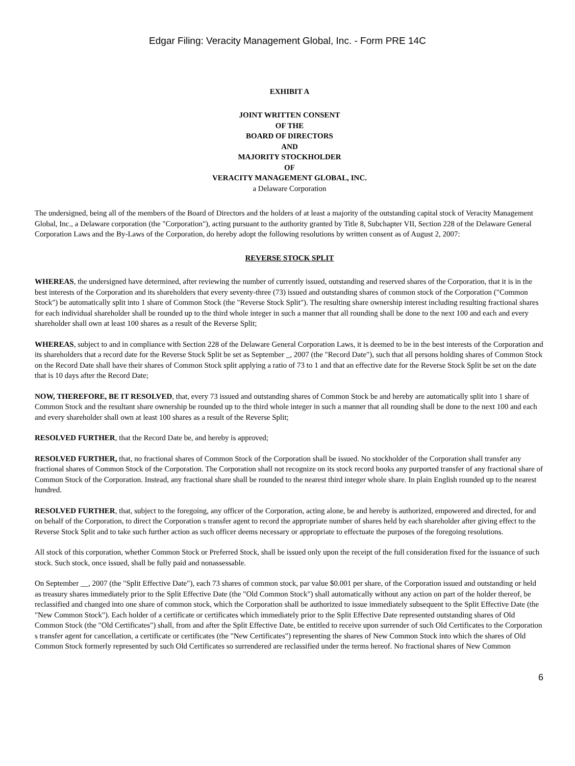Edgar Filing: Veracity Management Global, Inc. - Form PRE 14C
EXHIBIT A
JOINT WRITTEN CONSENT
OF THE
BOARD OF DIRECTORS
AND
MAJORITY STOCKHOLDER
OF
VERACITY MANAGEMENT GLOBAL, INC.
a Delaware Corporation
The undersigned, being all of the members of the Board of Directors and the holders of at least a majority of the outstanding capital stock of Veracity Management Global, Inc., a Delaware corporation (the "Corporation"), acting pursuant to the authority granted by Title 8, Subchapter VII, Section 228 of the Delaware General Corporation Laws and the By-Laws of the Corporation, do hereby adopt the following resolutions by written consent as of August 2, 2007:
REVERSE STOCK SPLIT
WHEREAS, the undersigned have determined, after reviewing the number of currently issued, outstanding and reserved shares of the Corporation, that it is in the best interests of the Corporation and its shareholders that every seventy-three (73) issued and outstanding shares of common stock of the Corporation ("Common Stock") be automatically split into 1 share of Common Stock (the "Reverse Stock Split"). The resulting share ownership interest including resulting fractional shares for each individual shareholder shall be rounded up to the third whole integer in such a manner that all rounding shall be done to the next 100 and each and every shareholder shall own at least 100 shares as a result of the Reverse Split;
WHEREAS, subject to and in compliance with Section 228 of the Delaware General Corporation Laws, it is deemed to be in the best interests of the Corporation and its shareholders that a record date for the Reverse Stock Split be set as September _, 2007 (the "Record Date"), such that all persons holding shares of Common Stock on the Record Date shall have their shares of Common Stock split applying a ratio of 73 to 1 and that an effective date for the Reverse Stock Split be set on the date that is 10 days after the Record Date;
NOW, THEREFORE, BE IT RESOLVED, that, every 73 issued and outstanding shares of Common Stock be and hereby are automatically split into 1 share of Common Stock and the resultant share ownership be rounded up to the third whole integer in such a manner that all rounding shall be done to the next 100 and each and every shareholder shall own at least 100 shares as a result of the Reverse Split;
RESOLVED FURTHER, that the Record Date be, and hereby is approved;
RESOLVED FURTHER, that, no fractional shares of Common Stock of the Corporation shall be issued. No stockholder of the Corporation shall transfer any fractional shares of Common Stock of the Corporation. The Corporation shall not recognize on its stock record books any purported transfer of any fractional share of Common Stock of the Corporation. Instead, any fractional share shall be rounded to the nearest third integer whole share. In plain English rounded up to the nearest hundred.
RESOLVED FURTHER, that, subject to the foregoing, any officer of the Corporation, acting alone, be and hereby is authorized, empowered and directed, for and on behalf of the Corporation, to direct the Corporation s transfer agent to record the appropriate number of shares held by each shareholder after giving effect to the Reverse Stock Split and to take such further action as such officer deems necessary or appropriate to effectuate the purposes of the foregoing resolutions.
All stock of this corporation, whether Common Stock or Preferred Stock, shall be issued only upon the receipt of the full consideration fixed for the issuance of such stock. Such stock, once issued, shall be fully paid and nonassessable.
On September __, 2007 (the "Split Effective Date"), each 73 shares of common stock, par value $0.001 per share, of the Corporation issued and outstanding or held as treasury shares immediately prior to the Split Effective Date (the "Old Common Stock") shall automatically without any action on part of the holder thereof, be reclassified and changed into one share of common stock, which the Corporation shall be authorized to issue immediately subsequent to the Split Effective Date (the "New Common Stock"). Each holder of a certificate or certificates which immediately prior to the Split Effective Date represented outstanding shares of Old Common Stock (the "Old Certificates") shall, from and after the Split Effective Date, be entitled to receive upon surrender of such Old Certificates to the Corporation s transfer agent for cancellation, a certificate or certificates (the "New Certificates") representing the shares of New Common Stock into which the shares of Old Common Stock formerly represented by such Old Certificates so surrendered are reclassified under the terms hereof. No fractional shares of New Common
6